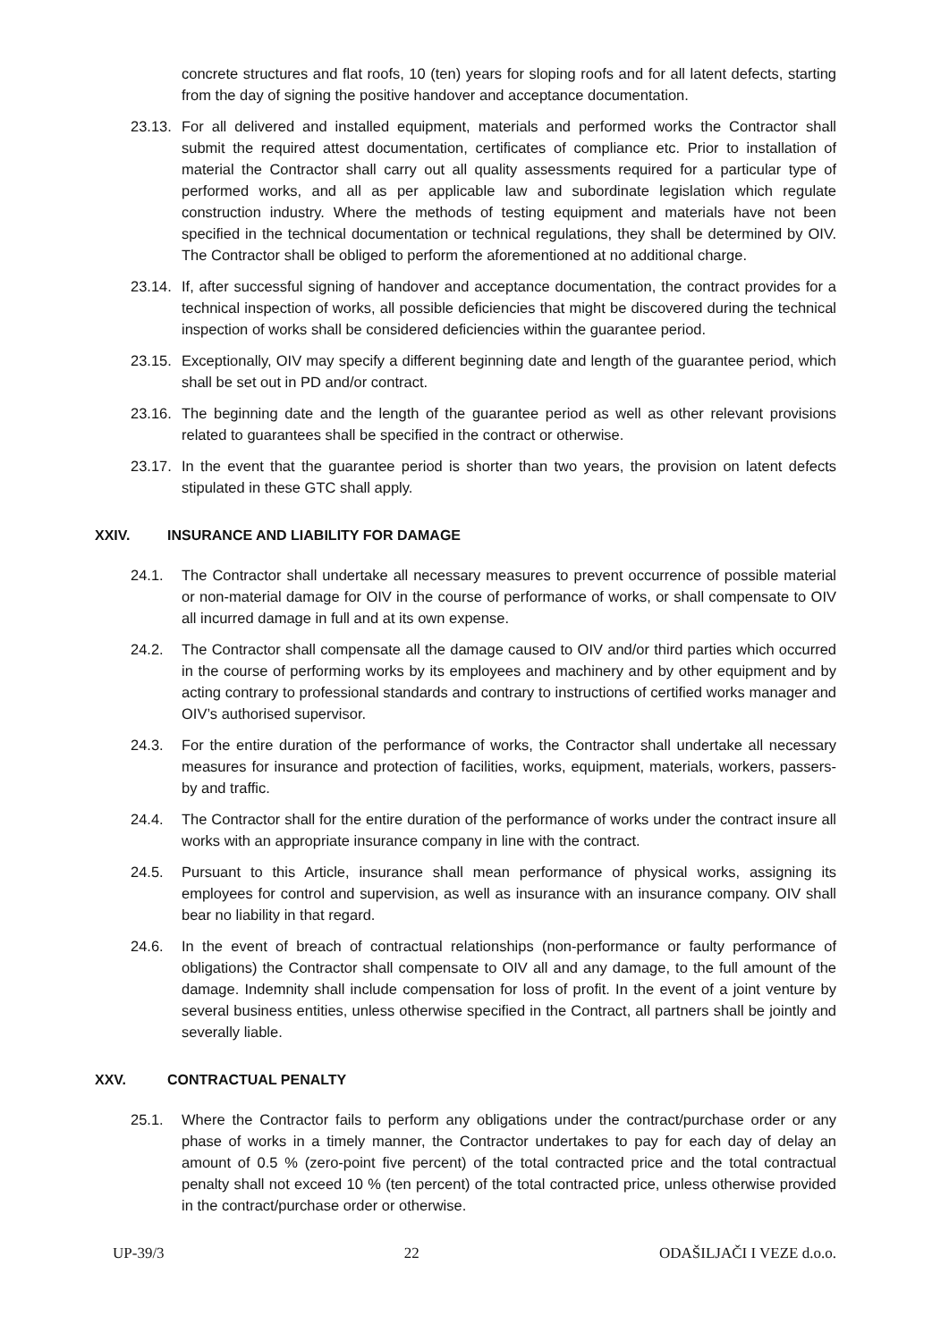concrete structures and flat roofs, 10 (ten) years for sloping roofs and for all latent defects, starting from the day of signing the positive handover and acceptance documentation.
23.13. For all delivered and installed equipment, materials and performed works the Contractor shall submit the required attest documentation, certificates of compliance etc. Prior to installation of material the Contractor shall carry out all quality assessments required for a particular type of performed works, and all as per applicable law and subordinate legislation which regulate construction industry. Where the methods of testing equipment and materials have not been specified in the technical documentation or technical regulations, they shall be determined by OIV. The Contractor shall be obliged to perform the aforementioned at no additional charge.
23.14. If, after successful signing of handover and acceptance documentation, the contract provides for a technical inspection of works, all possible deficiencies that might be discovered during the technical inspection of works shall be considered deficiencies within the guarantee period.
23.15. Exceptionally, OIV may specify a different beginning date and length of the guarantee period, which shall be set out in PD and/or contract.
23.16. The beginning date and the length of the guarantee period as well as other relevant provisions related to guarantees shall be specified in the contract or otherwise.
23.17. In the event that the guarantee period is shorter than two years, the provision on latent defects stipulated in these GTC shall apply.
XXIV. INSURANCE AND LIABILITY FOR DAMAGE
24.1. The Contractor shall undertake all necessary measures to prevent occurrence of possible material or non-material damage for OIV in the course of performance of works, or shall compensate to OIV all incurred damage in full and at its own expense.
24.2. The Contractor shall compensate all the damage caused to OIV and/or third parties which occurred in the course of performing works by its employees and machinery and by other equipment and by acting contrary to professional standards and contrary to instructions of certified works manager and OIV’s authorised supervisor.
24.3. For the entire duration of the performance of works, the Contractor shall undertake all necessary measures for insurance and protection of facilities, works, equipment, materials, workers, passers-by and traffic.
24.4. The Contractor shall for the entire duration of the performance of works under the contract insure all works with an appropriate insurance company in line with the contract.
24.5. Pursuant to this Article, insurance shall mean performance of physical works, assigning its employees for control and supervision, as well as insurance with an insurance company. OIV shall bear no liability in that regard.
24.6. In the event of breach of contractual relationships (non-performance or faulty performance of obligations) the Contractor shall compensate to OIV all and any damage, to the full amount of the damage. Indemnity shall include compensation for loss of profit. In the event of a joint venture by several business entities, unless otherwise specified in the Contract, all partners shall be jointly and severally liable.
XXV. CONTRACTUAL PENALTY
25.1. Where the Contractor fails to perform any obligations under the contract/purchase order or any phase of works in a timely manner, the Contractor undertakes to pay for each day of delay an amount of 0.5 % (zero-point five percent) of the total contracted price and the total contractual penalty shall not exceed 10 % (ten percent) of the total contracted price, unless otherwise provided in the contract/purchase order or otherwise.
UP-39/3 22 ODAŠILJAČI I VEZE d.o.o.